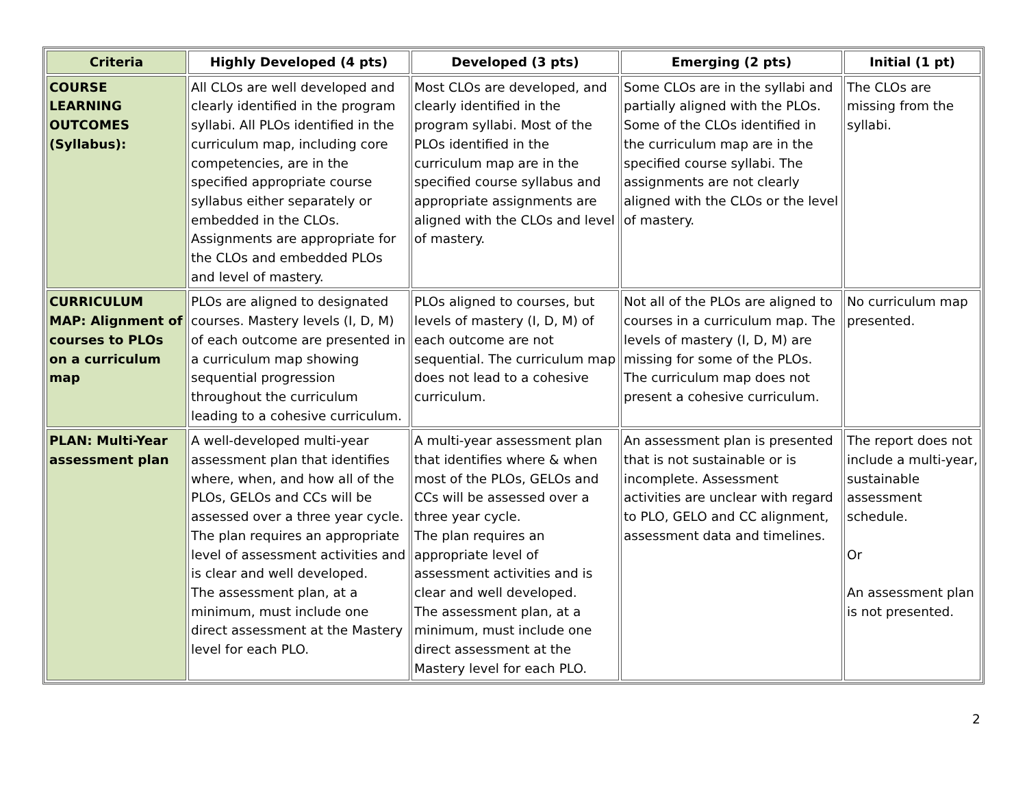| Criteria | Highly Developed (4 pts) | Developed (3 pts) | Emerging (2 pts) | Initial (1 pt) |
| --- | --- | --- | --- | --- |
| COURSE LEARNING OUTCOMES (Syllabus): | All CLOs are well developed and clearly identified in the program syllabi. All PLOs identified in the curriculum map, including core competencies, are in the specified appropriate course syllabus either separately or embedded in the CLOs. Assignments are appropriate for the CLOs and embedded PLOs and level of mastery. | Most CLOs are developed, and clearly identified in the program syllabi. Most of the PLOs identified in the curriculum map are in the specified course syllabus and appropriate assignments are aligned with the CLOs and level of mastery. | Some CLOs are in the syllabi and partially aligned with the PLOs. Some of the CLOs identified in the curriculum map are in the specified course syllabi. The assignments are not clearly aligned with the CLOs or the level of mastery. | The CLOs are missing from the syllabi. |
| CURRICULUM MAP: Alignment of courses to PLOs on a curriculum map | PLOs are aligned to designated courses. Mastery levels (I, D, M) of each outcome are presented in a curriculum map showing sequential progression throughout the curriculum leading to a cohesive curriculum. | PLOs aligned to courses, but levels of mastery (I, D, M) of each outcome are not sequential. The curriculum map does not lead to a cohesive curriculum. | Not all of the PLOs are aligned to courses in a curriculum map. The levels of mastery (I, D, M) are missing for some of the PLOs. The curriculum map does not present a cohesive curriculum. | No curriculum map presented. |
| PLAN: Multi-Year assessment plan | A well-developed multi-year assessment plan that identifies where, when, and how all of the PLOs, GELOs and CCs will be assessed over a three year cycle. The plan requires an appropriate level of assessment activities and is clear and well developed. The assessment plan, at a minimum, must include one direct assessment at the Mastery level for each PLO. | A multi-year assessment plan that identifies where & when most of the PLOs, GELOs and CCs will be assessed over a three year cycle. The plan requires an appropriate level of assessment activities and is clear and well developed. The assessment plan, at a minimum, must include one direct assessment at the Mastery level for each PLO. | An assessment plan is presented that is not sustainable or is incomplete. Assessment activities are unclear with regard to PLO, GELO and CC alignment, assessment data and timelines. | The report does not include a multi-year, sustainable assessment schedule. Or An assessment plan is not presented. |
2